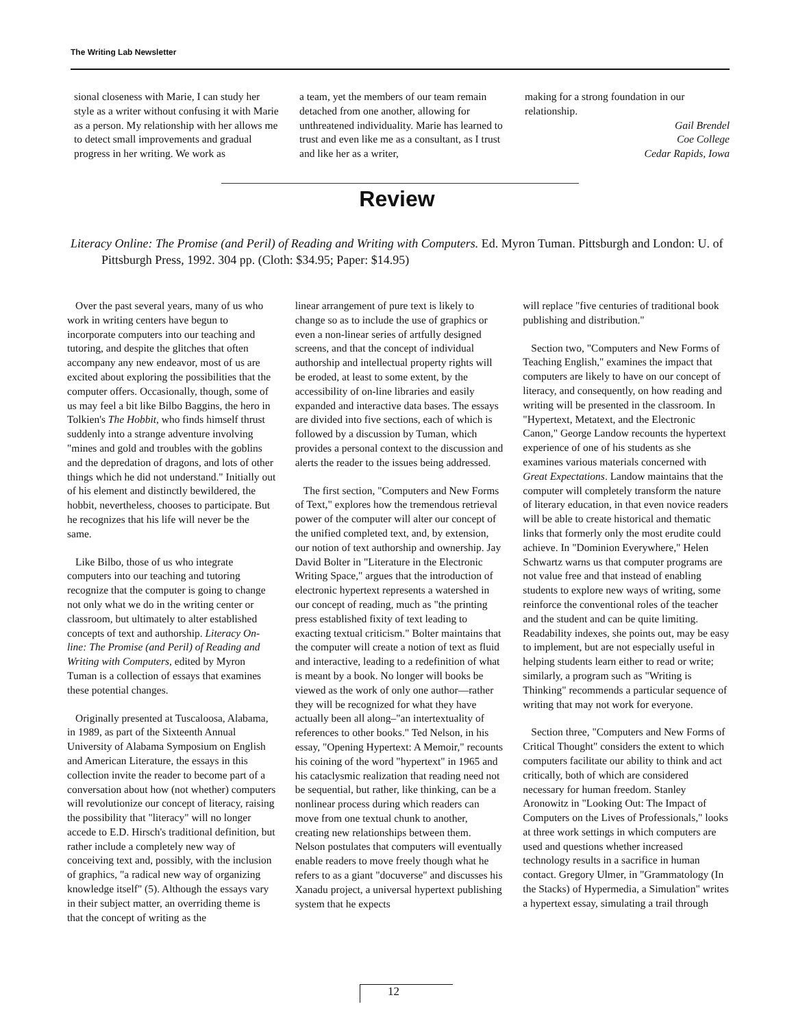The Writing Lab Newsletter
sional closeness with Marie, I can study her style as a writer without confusing it with Marie as a person. My relationship with her allows me to detect small improvements and gradual progress in her writing. We work as
a team, yet the members of our team remain detached from one another, allowing for unthreatened individuality. Marie has learned to trust and even like me as a consultant, as I trust and like her as a writer,
making for a strong foundation in our relationship.
Gail Brendel
Coe College
Cedar Rapids, Iowa
Review
Literacy Online: The Promise (and Peril) of Reading and Writing with Computers. Ed. Myron Tuman. Pittsburgh and London: U. of Pittsburgh Press, 1992. 304 pp. (Cloth: $34.95; Paper: $14.95)
Over the past several years, many of us who work in writing centers have begun to incorporate computers into our teaching and tutoring, and despite the glitches that often accompany any new endeavor, most of us are excited about exploring the possibilities that the computer offers. Occasionally, though, some of us may feel a bit like Bilbo Baggins, the hero in Tolkien's The Hobbit, who finds himself thrust suddenly into a strange adventure involving "mines and gold and troubles with the goblins and the depredation of dragons, and lots of other things which he did not understand." Initially out of his element and distinctly bewildered, the hobbit, nevertheless, chooses to participate. But he recognizes that his life will never be the same.
Like Bilbo, those of us who integrate computers into our teaching and tutoring recognize that the computer is going to change not only what we do in the writing center or classroom, but ultimately to alter established concepts of text and authorship. Literacy On-line: The Promise (and Peril) of Reading and Writing with Computers, edited by Myron Tuman is a collection of essays that examines these potential changes.
Originally presented at Tuscaloosa, Alabama, in 1989, as part of the Sixteenth Annual University of Alabama Symposium on English and American Literature, the essays in this collection invite the reader to become part of a conversation about how (not whether) computers will revolutionize our concept of literacy, raising the possibility that "literacy" will no longer accede to E.D. Hirsch's traditional definition, but rather include a completely new way of conceiving text and, possibly, with the inclusion of graphics, "a radical new way of organizing knowledge itself" (5). Although the essays vary in their subject matter, an overriding theme is that the concept of writing as the
linear arrangement of pure text is likely to change so as to include the use of graphics or even a non-linear series of artfully designed screens, and that the concept of individual authorship and intellectual property rights will be eroded, at least to some extent, by the accessibility of on-line libraries and easily expanded and interactive data bases. The essays are divided into five sections, each of which is followed by a discussion by Tuman, which provides a personal context to the discussion and alerts the reader to the issues being addressed.
The first section, "Computers and New Forms of Text," explores how the tremendous retrieval power of the computer will alter our concept of the unified completed text, and, by extension, our notion of text authorship and ownership. Jay David Bolter in "Literature in the Electronic Writing Space," argues that the introduction of electronic hypertext represents a watershed in our concept of reading, much as "the printing press established fixity of text leading to exacting textual criticism." Bolter maintains that the computer will create a notion of text as fluid and interactive, leading to a redefinition of what is meant by a book. No longer will books be viewed as the work of only one author—rather they will be recognized for what they have actually been all along–"an intertextuality of references to other books." Ted Nelson, in his essay, "Opening Hypertext: A Memoir," recounts his coining of the word "hypertext" in 1965 and his cataclysmic realization that reading need not be sequential, but rather, like thinking, can be a nonlinear process during which readers can move from one textual chunk to another, creating new relationships between them. Nelson postulates that computers will eventually enable readers to move freely though what he refers to as a giant "docuverse" and discusses his Xanadu project, a universal hypertext publishing system that he expects
will replace "five centuries of traditional book publishing and distribution."
Section two, "Computers and New Forms of Teaching English," examines the impact that computers are likely to have on our concept of literacy, and consequently, on how reading and writing will be presented in the classroom. In "Hypertext, Metatext, and the Electronic Canon," George Landow recounts the hypertext experience of one of his students as she examines various materials concerned with Great Expectations. Landow maintains that the computer will completely transform the nature of literary education, in that even novice readers will be able to create historical and thematic links that formerly only the most erudite could achieve. In "Dominion Everywhere," Helen Schwartz warns us that computer programs are not value free and that instead of enabling students to explore new ways of writing, some reinforce the conventional roles of the teacher and the student and can be quite limiting. Readability indexes, she points out, may be easy to implement, but are not especially useful in helping students learn either to read or write; similarly, a program such as "Writing is Thinking" recommends a particular sequence of writing that may not work for everyone.
Section three, "Computers and New Forms of Critical Thought" considers the extent to which computers facilitate our ability to think and act critically, both of which are considered necessary for human freedom. Stanley Aronowitz in "Looking Out: The Impact of Computers on the Lives of Professionals," looks at three work settings in which computers are used and questions whether increased technology results in a sacrifice in human contact. Gregory Ulmer, in "Grammatology (In the Stacks) of Hypermedia, a Simulation" writes a hypertext essay, simulating a trail through
12